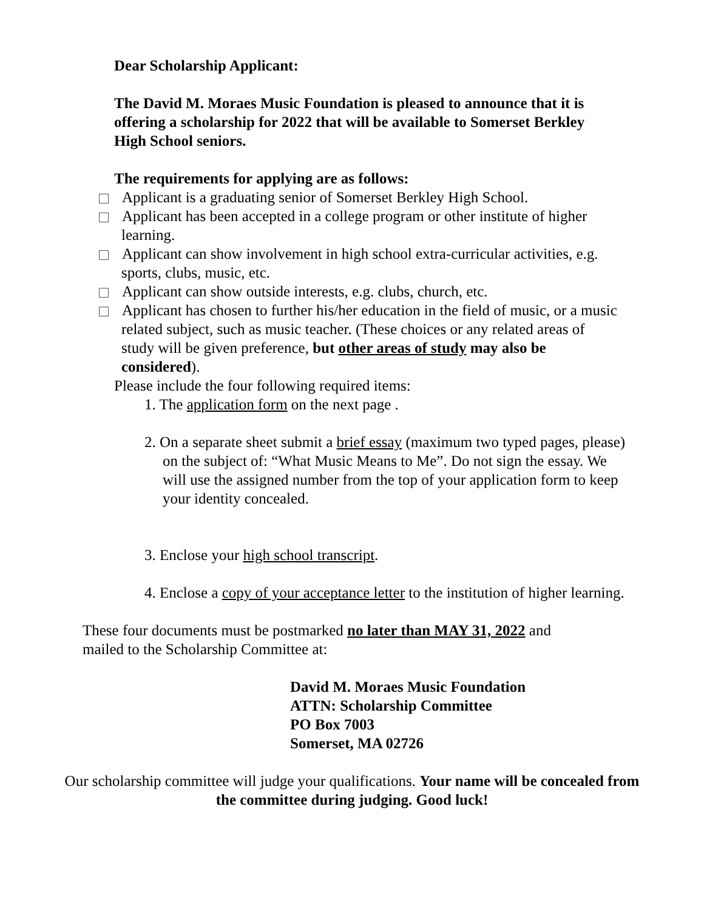Dear Scholarship Applicant:
The David M. Moraes Music Foundation is pleased to announce that it is offering a scholarship for 2022 that will be available to Somerset Berkley High School seniors.
The requirements for applying are as follows:
Applicant is a graduating senior of Somerset Berkley High School.
Applicant has been accepted in a college program or other institute of higher learning.
Applicant can show involvement in high school extra-curricular activities, e.g. sports, clubs, music, etc.
Applicant can show outside interests, e.g. clubs, church, etc.
Applicant has chosen to further his/her education in the field of music, or a music related subject, such as music teacher. (These choices or any related areas of study will be given preference, but other areas of study may also be considered).
Please include the four following required items:
1. The application form on the next page .
2. On a separate sheet submit a brief essay (maximum two typed pages, please) on the subject of: “What Music Means to Me”. Do not sign the essay. We will use the assigned number from the top of your application form to keep your identity concealed.
3. Enclose your high school transcript.
4. Enclose a copy of your acceptance letter to the institution of higher learning.
These four documents must be postmarked no later than MAY 31, 2022 and mailed to the Scholarship Committee at:
David M. Moraes Music Foundation
ATTN: Scholarship Committee
PO Box 7003
Somerset, MA 02726
Our scholarship committee will judge your qualifications. Your name will be concealed from the committee during judging. Good luck!